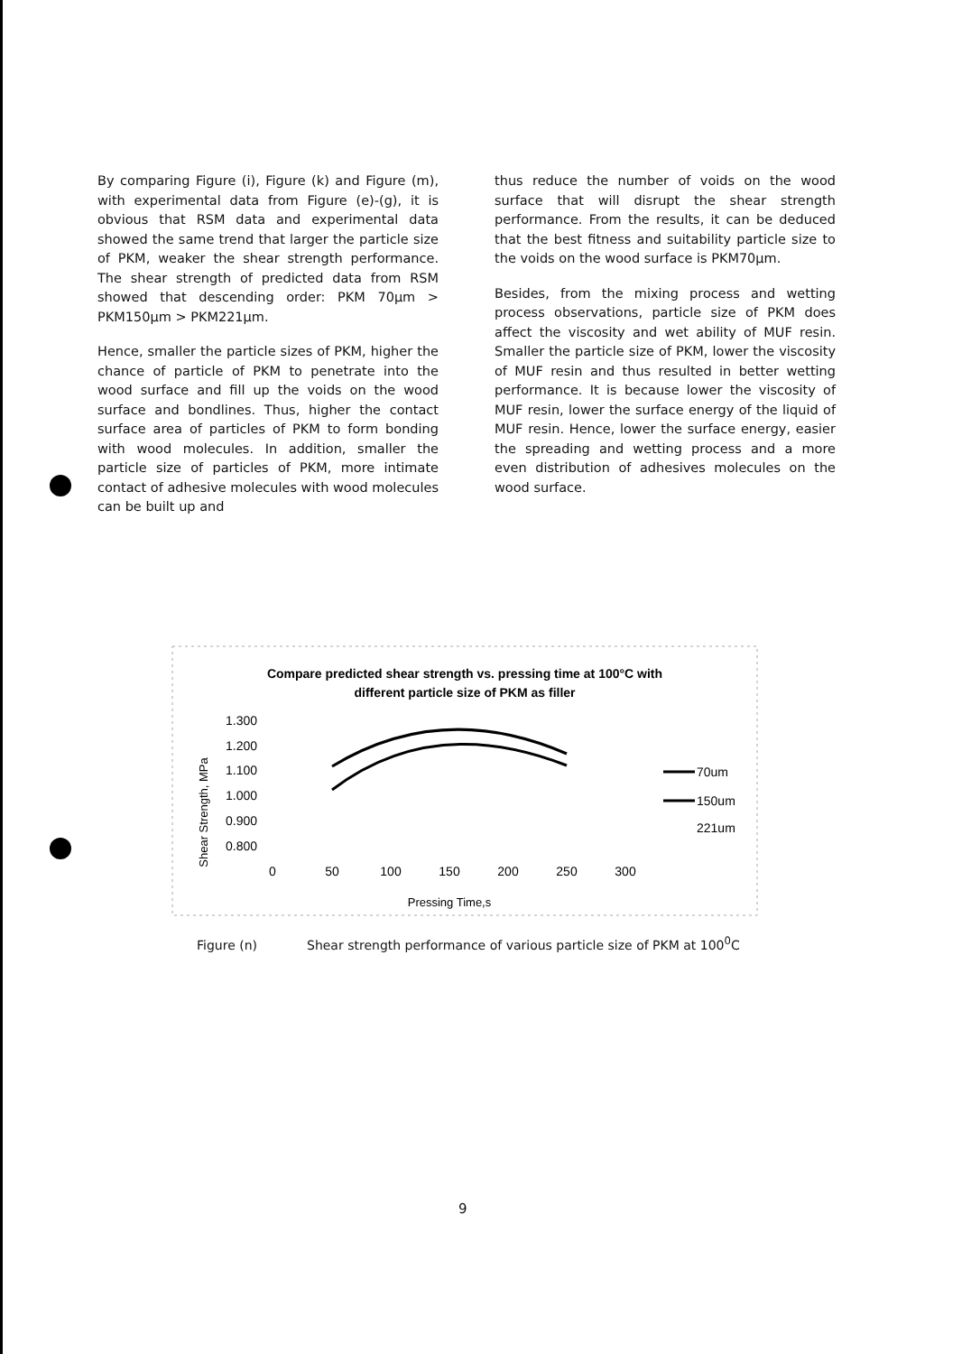By comparing Figure (i), Figure (k) and Figure (m), with experimental data from Figure (e)-(g), it is obvious that RSM data and experimental data showed the same trend that larger the particle size of PKM, weaker the shear strength performance. The shear strength of predicted data from RSM showed that descending order: PKM 70μm > PKM150μm > PKM221μm.
Hence, smaller the particle sizes of PKM, higher the chance of particle of PKM to penetrate into the wood surface and fill up the voids on the wood surface and bondlines. Thus, higher the contact surface area of particles of PKM to form bonding with wood molecules. In addition, smaller the particle size of particles of PKM, more intimate contact of adhesive molecules with wood molecules can be built up and
thus reduce the number of voids on the wood surface that will disrupt the shear strength performance. From the results, it can be deduced that the best fitness and suitability particle size to the voids on the wood surface is PKM70μm.
Besides, from the mixing process and wetting process observations, particle size of PKM does affect the viscosity and wet ability of MUF resin. Smaller the particle size of PKM, lower the viscosity of MUF resin and thus resulted in better wetting performance. It is because lower the viscosity of MUF resin, lower the surface energy of the liquid of MUF resin. Hence, lower the surface energy, easier the spreading and wetting process and a more even distribution of adhesives molecules on the wood surface.
Compare predicted shear strength vs. pressing time at 100°C with
different particle size of PKM as filler
Shear Strength, MPa
1.300
1.200
1.100
1.000
0.900
0.800
0
50
100
150
200
250
300
Pressing Time,s
70um
150um
221um
Figure (n) Shear strength performance of various particle size of PKM at 100<sup>0</sup>C
9